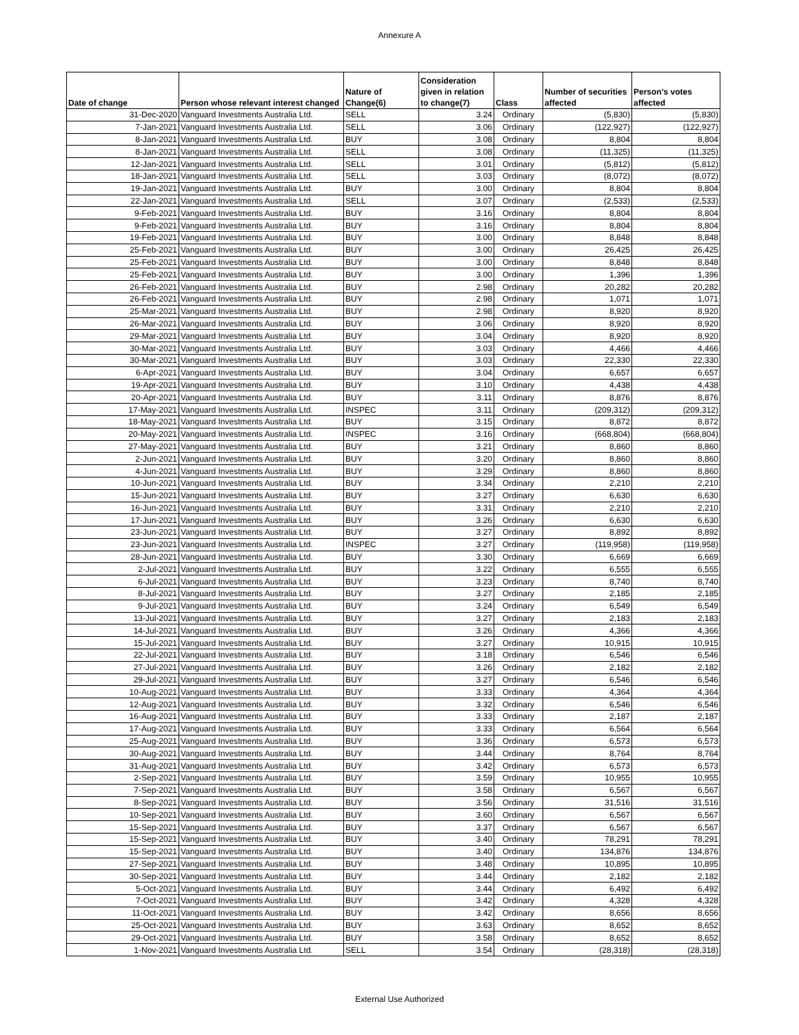Annexure A
| Date of change | Person whose relevant interest changed | Nature of Change(6) | Consideration given in relation to change(7) | Class | Number of securities affected | Person's votes affected |
| --- | --- | --- | --- | --- | --- | --- |
| 31-Dec-2020 | Vanguard Investments Australia Ltd. | SELL | 3.24 | Ordinary | (5,830) | (5,830) |
| 7-Jan-2021 | Vanguard Investments Australia Ltd. | SELL | 3.06 | Ordinary | (122,927) | (122,927) |
| 8-Jan-2021 | Vanguard Investments Australia Ltd. | BUY | 3.08 | Ordinary | 8,804 | 8,804 |
| 8-Jan-2021 | Vanguard Investments Australia Ltd. | SELL | 3.08 | Ordinary | (11,325) | (11,325) |
| 12-Jan-2021 | Vanguard Investments Australia Ltd. | SELL | 3.01 | Ordinary | (5,812) | (5,812) |
| 18-Jan-2021 | Vanguard Investments Australia Ltd. | SELL | 3.03 | Ordinary | (8,072) | (8,072) |
| 19-Jan-2021 | Vanguard Investments Australia Ltd. | BUY | 3.00 | Ordinary | 8,804 | 8,804 |
| 22-Jan-2021 | Vanguard Investments Australia Ltd. | SELL | 3.07 | Ordinary | (2,533) | (2,533) |
| 9-Feb-2021 | Vanguard Investments Australia Ltd. | BUY | 3.16 | Ordinary | 8,804 | 8,804 |
| 9-Feb-2021 | Vanguard Investments Australia Ltd. | BUY | 3.16 | Ordinary | 8,804 | 8,804 |
| 19-Feb-2021 | Vanguard Investments Australia Ltd. | BUY | 3.00 | Ordinary | 8,848 | 8,848 |
| 25-Feb-2021 | Vanguard Investments Australia Ltd. | BUY | 3.00 | Ordinary | 26,425 | 26,425 |
| 25-Feb-2021 | Vanguard Investments Australia Ltd. | BUY | 3.00 | Ordinary | 8,848 | 8,848 |
| 25-Feb-2021 | Vanguard Investments Australia Ltd. | BUY | 3.00 | Ordinary | 1,396 | 1,396 |
| 26-Feb-2021 | Vanguard Investments Australia Ltd. | BUY | 2.98 | Ordinary | 20,282 | 20,282 |
| 26-Feb-2021 | Vanguard Investments Australia Ltd. | BUY | 2.98 | Ordinary | 1,071 | 1,071 |
| 25-Mar-2021 | Vanguard Investments Australia Ltd. | BUY | 2.98 | Ordinary | 8,920 | 8,920 |
| 26-Mar-2021 | Vanguard Investments Australia Ltd. | BUY | 3.06 | Ordinary | 8,920 | 8,920 |
| 29-Mar-2021 | Vanguard Investments Australia Ltd. | BUY | 3.04 | Ordinary | 8,920 | 8,920 |
| 30-Mar-2021 | Vanguard Investments Australia Ltd. | BUY | 3.03 | Ordinary | 4,466 | 4,466 |
| 30-Mar-2021 | Vanguard Investments Australia Ltd. | BUY | 3.03 | Ordinary | 22,330 | 22,330 |
| 6-Apr-2021 | Vanguard Investments Australia Ltd. | BUY | 3.04 | Ordinary | 6,657 | 6,657 |
| 19-Apr-2021 | Vanguard Investments Australia Ltd. | BUY | 3.10 | Ordinary | 4,438 | 4,438 |
| 20-Apr-2021 | Vanguard Investments Australia Ltd. | BUY | 3.11 | Ordinary | 8,876 | 8,876 |
| 17-May-2021 | Vanguard Investments Australia Ltd. | INSPEC | 3.11 | Ordinary | (209,312) | (209,312) |
| 18-May-2021 | Vanguard Investments Australia Ltd. | BUY | 3.15 | Ordinary | 8,872 | 8,872 |
| 20-May-2021 | Vanguard Investments Australia Ltd. | INSPEC | 3.16 | Ordinary | (668,804) | (668,804) |
| 27-May-2021 | Vanguard Investments Australia Ltd. | BUY | 3.21 | Ordinary | 8,860 | 8,860 |
| 2-Jun-2021 | Vanguard Investments Australia Ltd. | BUY | 3.20 | Ordinary | 8,860 | 8,860 |
| 4-Jun-2021 | Vanguard Investments Australia Ltd. | BUY | 3.29 | Ordinary | 8,860 | 8,860 |
| 10-Jun-2021 | Vanguard Investments Australia Ltd. | BUY | 3.34 | Ordinary | 2,210 | 2,210 |
| 15-Jun-2021 | Vanguard Investments Australia Ltd. | BUY | 3.27 | Ordinary | 6,630 | 6,630 |
| 16-Jun-2021 | Vanguard Investments Australia Ltd. | BUY | 3.31 | Ordinary | 2,210 | 2,210 |
| 17-Jun-2021 | Vanguard Investments Australia Ltd. | BUY | 3.26 | Ordinary | 6,630 | 6,630 |
| 23-Jun-2021 | Vanguard Investments Australia Ltd. | BUY | 3.27 | Ordinary | 8,892 | 8,892 |
| 23-Jun-2021 | Vanguard Investments Australia Ltd. | INSPEC | 3.27 | Ordinary | (119,958) | (119,958) |
| 28-Jun-2021 | Vanguard Investments Australia Ltd. | BUY | 3.30 | Ordinary | 6,669 | 6,669 |
| 2-Jul-2021 | Vanguard Investments Australia Ltd. | BUY | 3.22 | Ordinary | 6,555 | 6,555 |
| 6-Jul-2021 | Vanguard Investments Australia Ltd. | BUY | 3.23 | Ordinary | 8,740 | 8,740 |
| 8-Jul-2021 | Vanguard Investments Australia Ltd. | BUY | 3.27 | Ordinary | 2,185 | 2,185 |
| 9-Jul-2021 | Vanguard Investments Australia Ltd. | BUY | 3.24 | Ordinary | 6,549 | 6,549 |
| 13-Jul-2021 | Vanguard Investments Australia Ltd. | BUY | 3.27 | Ordinary | 2,183 | 2,183 |
| 14-Jul-2021 | Vanguard Investments Australia Ltd. | BUY | 3.26 | Ordinary | 4,366 | 4,366 |
| 15-Jul-2021 | Vanguard Investments Australia Ltd. | BUY | 3.27 | Ordinary | 10,915 | 10,915 |
| 22-Jul-2021 | Vanguard Investments Australia Ltd. | BUY | 3.18 | Ordinary | 6,546 | 6,546 |
| 27-Jul-2021 | Vanguard Investments Australia Ltd. | BUY | 3.26 | Ordinary | 2,182 | 2,182 |
| 29-Jul-2021 | Vanguard Investments Australia Ltd. | BUY | 3.27 | Ordinary | 6,546 | 6,546 |
| 10-Aug-2021 | Vanguard Investments Australia Ltd. | BUY | 3.33 | Ordinary | 4,364 | 4,364 |
| 12-Aug-2021 | Vanguard Investments Australia Ltd. | BUY | 3.32 | Ordinary | 6,546 | 6,546 |
| 16-Aug-2021 | Vanguard Investments Australia Ltd. | BUY | 3.33 | Ordinary | 2,187 | 2,187 |
| 17-Aug-2021 | Vanguard Investments Australia Ltd. | BUY | 3.33 | Ordinary | 6,564 | 6,564 |
| 25-Aug-2021 | Vanguard Investments Australia Ltd. | BUY | 3.36 | Ordinary | 6,573 | 6,573 |
| 30-Aug-2021 | Vanguard Investments Australia Ltd. | BUY | 3.44 | Ordinary | 8,764 | 8,764 |
| 31-Aug-2021 | Vanguard Investments Australia Ltd. | BUY | 3.42 | Ordinary | 6,573 | 6,573 |
| 2-Sep-2021 | Vanguard Investments Australia Ltd. | BUY | 3.59 | Ordinary | 10,955 | 10,955 |
| 7-Sep-2021 | Vanguard Investments Australia Ltd. | BUY | 3.58 | Ordinary | 6,567 | 6,567 |
| 8-Sep-2021 | Vanguard Investments Australia Ltd. | BUY | 3.56 | Ordinary | 31,516 | 31,516 |
| 10-Sep-2021 | Vanguard Investments Australia Ltd. | BUY | 3.60 | Ordinary | 6,567 | 6,567 |
| 15-Sep-2021 | Vanguard Investments Australia Ltd. | BUY | 3.37 | Ordinary | 6,567 | 6,567 |
| 15-Sep-2021 | Vanguard Investments Australia Ltd. | BUY | 3.40 | Ordinary | 78,291 | 78,291 |
| 15-Sep-2021 | Vanguard Investments Australia Ltd. | BUY | 3.40 | Ordinary | 134,876 | 134,876 |
| 27-Sep-2021 | Vanguard Investments Australia Ltd. | BUY | 3.48 | Ordinary | 10,895 | 10,895 |
| 30-Sep-2021 | Vanguard Investments Australia Ltd. | BUY | 3.44 | Ordinary | 2,182 | 2,182 |
| 5-Oct-2021 | Vanguard Investments Australia Ltd. | BUY | 3.44 | Ordinary | 6,492 | 6,492 |
| 7-Oct-2021 | Vanguard Investments Australia Ltd. | BUY | 3.42 | Ordinary | 4,328 | 4,328 |
| 11-Oct-2021 | Vanguard Investments Australia Ltd. | BUY | 3.42 | Ordinary | 8,656 | 8,656 |
| 25-Oct-2021 | Vanguard Investments Australia Ltd. | BUY | 3.63 | Ordinary | 8,652 | 8,652 |
| 29-Oct-2021 | Vanguard Investments Australia Ltd. | BUY | 3.58 | Ordinary | 8,652 | 8,652 |
| 1-Nov-2021 | Vanguard Investments Australia Ltd. | SELL | 3.54 | Ordinary | (28,318) | (28,318) |
External Use Authorized